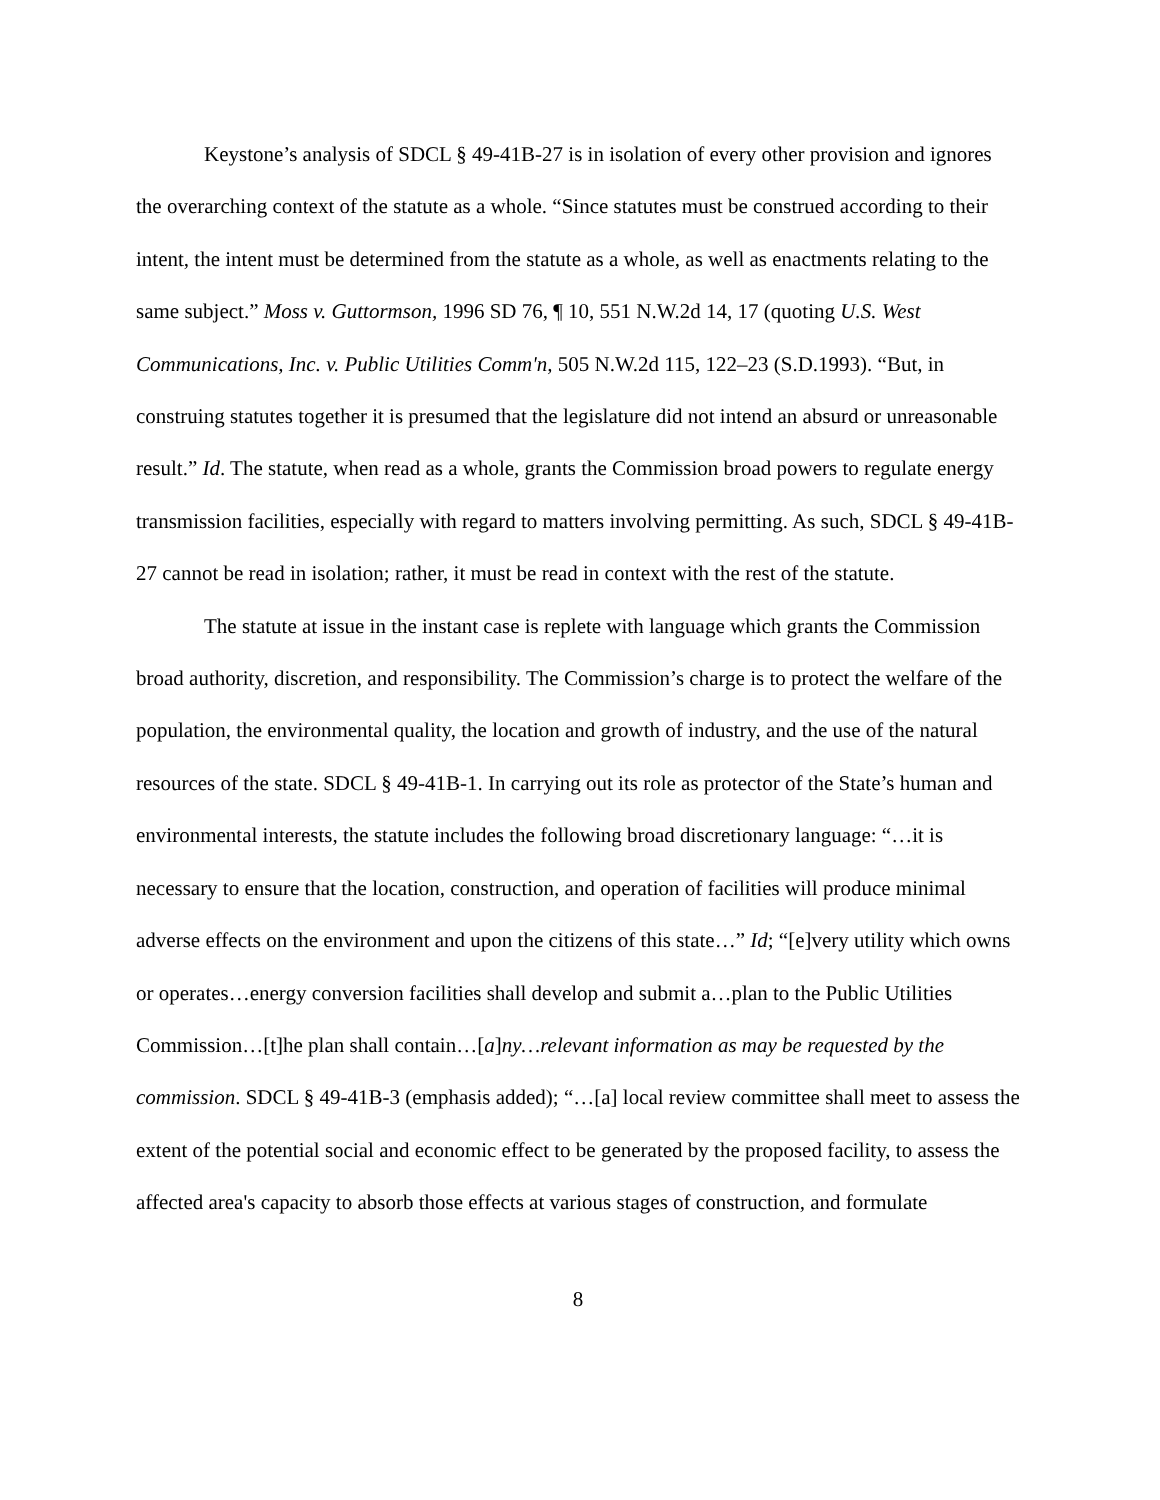Keystone’s analysis of SDCL § 49-41B-27 is in isolation of every other provision and ignores the overarching context of the statute as a whole. “Since statutes must be construed according to their intent, the intent must be determined from the statute as a whole, as well as enactments relating to the same subject.” Moss v. Guttormson, 1996 SD 76, ¶ 10, 551 N.W.2d 14, 17 (quoting U.S. West Communications, Inc. v. Public Utilities Comm'n, 505 N.W.2d 115, 122–23 (S.D.1993). “But, in construing statutes together it is presumed that the legislature did not intend an absurd or unreasonable result.” Id. The statute, when read as a whole, grants the Commission broad powers to regulate energy transmission facilities, especially with regard to matters involving permitting. As such, SDCL § 49-41B-27 cannot be read in isolation; rather, it must be read in context with the rest of the statute.
The statute at issue in the instant case is replete with language which grants the Commission broad authority, discretion, and responsibility. The Commission’s charge is to protect the welfare of the population, the environmental quality, the location and growth of industry, and the use of the natural resources of the state. SDCL § 49-41B-1. In carrying out its role as protector of the State’s human and environmental interests, the statute includes the following broad discretionary language: “…it is necessary to ensure that the location, construction, and operation of facilities will produce minimal adverse effects on the environment and upon the citizens of this state…” Id; “[e]very utility which owns or operates…energy conversion facilities shall develop and submit a…plan to the Public Utilities Commission…[t]he plan shall contain…[a]ny…relevant information as may be requested by the commission. SDCL § 49-41B-3 (emphasis added); “…[a] local review committee shall meet to assess the extent of the potential social and economic effect to be generated by the proposed facility, to assess the affected area's capacity to absorb those effects at various stages of construction, and formulate
8